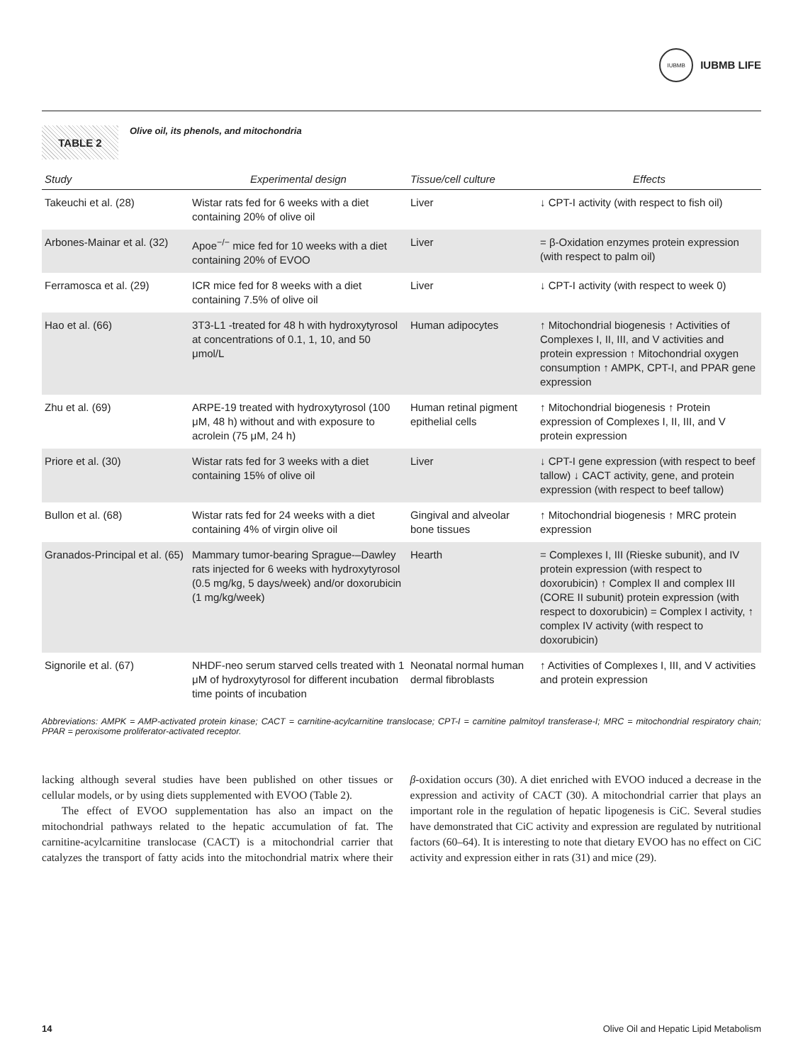IUBMB
IUBMB LIFE
TABLE 2
Olive oil, its phenols, and mitochondria
| Study | Experimental design | Tissue/cell culture | Effects |
| --- | --- | --- | --- |
| Takeuchi et al. (28) | Wistar rats fed for 6 weeks with a diet containing 20% of olive oil | Liver | ↓ CPT-I activity (with respect to fish oil) |
| Arbones-Mainar et al. (32) | Apoe<sup>−/−</sup> mice fed for 10 weeks with a diet containing 20% of EVOO | Liver | = β-Oxidation enzymes protein expression (with respect to palm oil) |
| Ferramosca et al. (29) | ICR mice fed for 8 weeks with a diet containing 7.5% of olive oil | Liver | ↓ CPT-I activity (with respect to week 0) |
| Hao et al. (66) | 3T3-L1 -treated for 48 h with hydroxytyrosol at concentrations of 0.1, 1, 10, and 50 μmol/L | Human adipocytes | ↑ Mitochondrial biogenesis ↑ Activities of Complexes I, II, III, and V activities and protein expression ↑ Mitochondrial oxygen consumption ↑ AMPK, CPT-I, and PPAR gene expression |
| Zhu et al. (69) | ARPE-19 treated with hydroxytyrosol (100 μM, 48 h) without and with exposure to acrolein (75 μM, 24 h) | Human retinal pigment epithelial cells | ↑ Mitochondrial biogenesis ↑ Protein expression of Complexes I, II, III, and V protein expression |
| Priore et al. (30) | Wistar rats fed for 3 weeks with a diet containing 15% of olive oil | Liver | ↓ CPT-I gene expression (with respect to beef tallow) ↓ CACT activity, gene, and protein expression (with respect to beef tallow) |
| Bullon et al. (68) | Wistar rats fed for 24 weeks with a diet containing 4% of virgin olive oil | Gingival and alveolar bone tissues | ↑ Mitochondrial biogenesis ↑ MRC protein expression |
| Granados-Principal et al. (65) | Mammary tumor-bearing Sprague-–Dawley rats injected for 6 weeks with hydroxytyrosol (0.5 mg/kg, 5 days/week) and/or doxorubicin (1 mg/kg/week) | Hearth | = Complexes I, III (Rieske subunit), and IV protein expression (with respect to doxorubicin) ↑ Complex II and complex III (CORE II subunit) protein expression (with respect to doxorubicin) = Complex I activity, ↑ complex IV activity (with respect to doxorubicin) |
| Signorile et al. (67) | NHDF-neo serum starved cells treated with 1 μM of hydroxytyrosol for different incubation time points of incubation | Neonatal normal human dermal fibroblasts | ↑ Activities of Complexes I, III, and V activities and protein expression |
Abbreviations: AMPK = AMP-activated protein kinase; CACT = carnitine-acylcarnitine translocase; CPT-I = carnitine palmitoyl transferase-I; MRC = mitochondrial respiratory chain; PPAR = peroxisome proliferator-activated receptor.
lacking although several studies have been published on other tissues or cellular models, or by using diets supplemented with EVOO (Table 2).
The effect of EVOO supplementation has also an impact on the mitochondrial pathways related to the hepatic accumulation of fat. The carnitine-acylcarnitine translocase (CACT) is a mitochondrial carrier that catalyzes the transport of fatty acids into the mitochondrial matrix where their β-oxidation occurs (30). A diet enriched with EVOO induced a decrease in the expression and activity of CACT (30). A mitochondrial carrier that plays an important role in the regulation of hepatic lipogenesis is CiC. Several studies have demonstrated that CiC activity and expression are regulated by nutritional factors (60–64). It is interesting to note that dietary EVOO has no effect on CiC activity and expression either in rats (31) and mice (29).
14 Olive Oil and Hepatic Lipid Metabolism